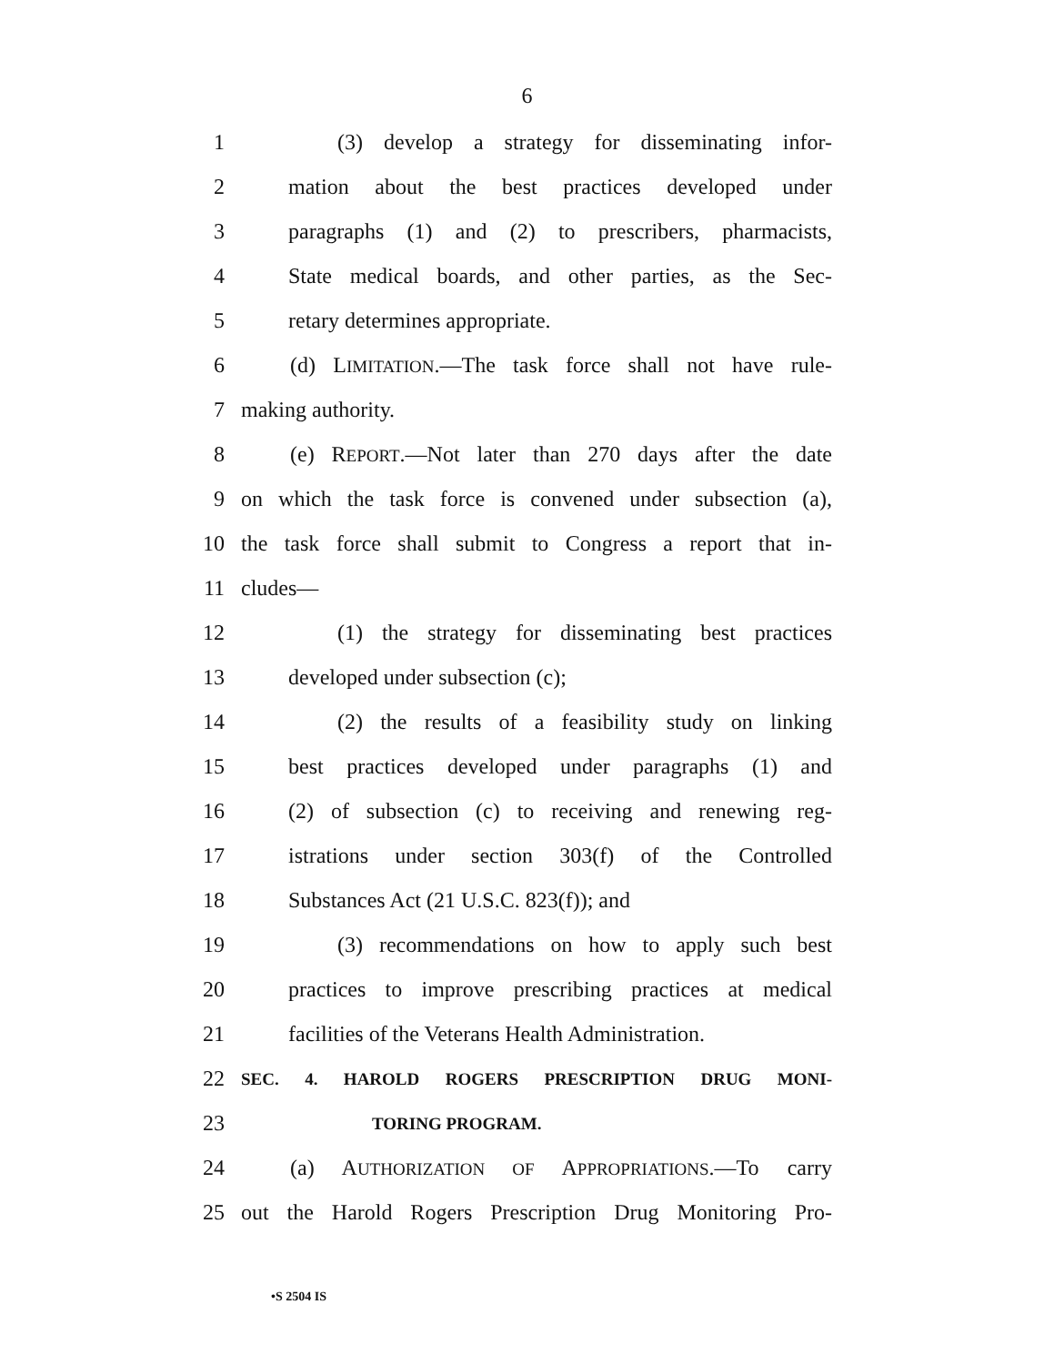6
1 (3) develop a strategy for disseminating infor-
2 mation about the best practices developed under
3 paragraphs (1) and (2) to prescribers, pharmacists,
4 State medical boards, and other parties, as the Sec-
5 retary determines appropriate.
6 (d) LIMITATION.—The task force shall not have rule-
7 making authority.
8 (e) REPORT.—Not later than 270 days after the date
9 on which the task force is convened under subsection (a),
10 the task force shall submit to Congress a report that in-
11 cludes—
12 (1) the strategy for disseminating best practices
13 developed under subsection (c);
14 (2) the results of a feasibility study on linking
15 best practices developed under paragraphs (1) and
16 (2) of subsection (c) to receiving and renewing reg-
17 istrations under section 303(f) of the Controlled
18 Substances Act (21 U.S.C. 823(f)); and
19 (3) recommendations on how to apply such best
20 practices to improve prescribing practices at medical
21 facilities of the Veterans Health Administration.
22 SEC. 4. HAROLD ROGERS PRESCRIPTION DRUG MONI-
23 TORING PROGRAM.
24 (a) AUTHORIZATION OF APPROPRIATIONS.—To carry
25 out the Harold Rogers Prescription Drug Monitoring Pro-
•S 2504 IS